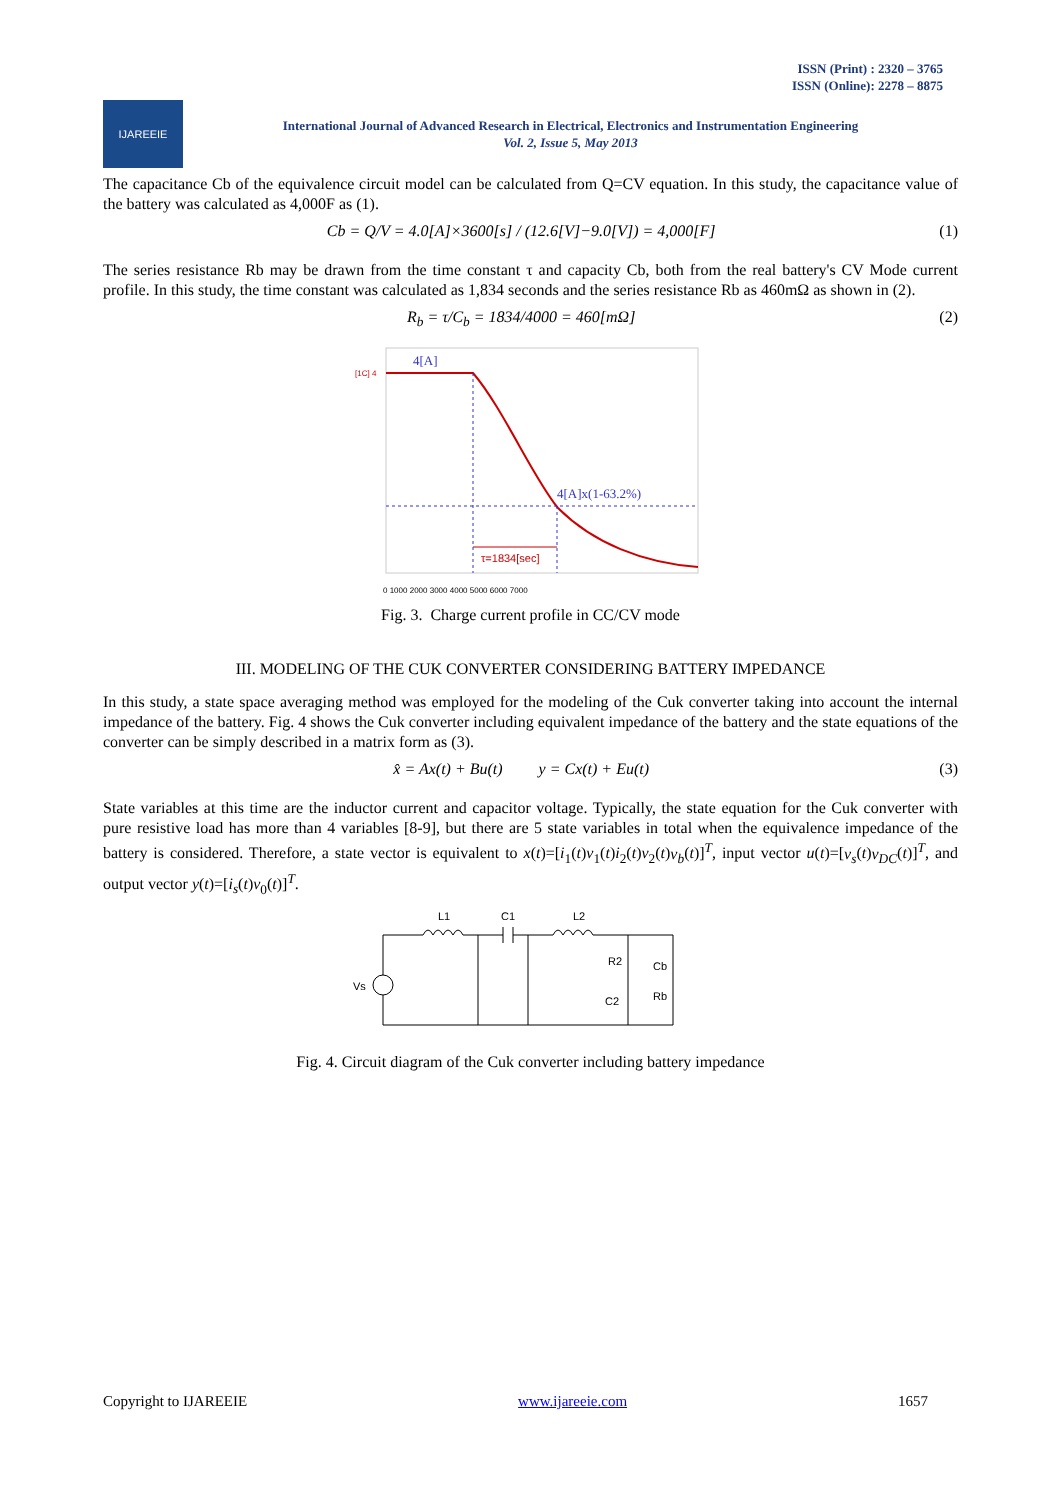ISSN (Print) : 2320 – 3765
ISSN (Online): 2278 – 8875
IJAREEIE
International Journal of Advanced Research in Electrical, Electronics and Instrumentation Engineering
Vol. 2, Issue 5, May 2013
The capacitance Cb of the equivalence circuit model can be calculated from Q=CV equation. In this study, the capacitance value of the battery was calculated as 4,000F as (1).
Cb = Q/V = 4.0[A]×3600[s] / (12.6[V]−9.0[V]) = 4,000[F] (1)
The series resistance Rb may be drawn from the time constant τ and capacity Cb, both from the real battery's CV Mode current profile. In this study, the time constant was calculated as 1,834 seconds and the series resistance Rb as 460mΩ as shown in (2).
R<sub>b</sub> = τ/C<sub>b</sub> = 1834/4000 = 460[mΩ] (2)
4[A]
[1C] 4
4[A]x(1-63.2%)
τ=1834[sec]
0 1000 2000 3000 4000 5000 6000 7000
Fig. 3. Charge current profile in CC/CV mode
III. MODELING OF THE CUK CONVERTER CONSIDERING BATTERY IMPEDANCE
In this study, a state space averaging method was employed for the modeling of the Cuk converter taking into account the internal impedance of the battery. Fig. 4 shows the Cuk converter including equivalent impedance of the battery and the state equations of the converter can be simply described in a matrix form as (3).
x̂ = Ax(t) + Bu(t) y = Cx(t) + Eu(t) (3)
State variables at this time are the inductor current and capacitor voltage. Typically, the state equation for the Cuk converter with pure resistive load has more than 4 variables [8-9], but there are 5 state variables in total when the equivalence impedance of the battery is considered. Therefore, a state vector is equivalent to x(t)=[i<sub>1</sub>(t)v<sub>1</sub>(t)i<sub>2</sub>(t)v<sub>2</sub>(t)v<sub>b</sub>(t)]<sup>T</sup>, input vector u(t)=[v<sub>s</sub>(t)v<sub>DC</sub>(t)]<sup>T</sup>, and output vector y(t)=[i<sub>s</sub>(t)v<sub>0</sub>(t)]<sup>T</sup>.
L1
C1
L2
Vs
R2
C2
Cb
Rb
Fig. 4. Circuit diagram of the Cuk converter including battery impedance
Copyright to IJAREEIE www.ijareeie.com 1657